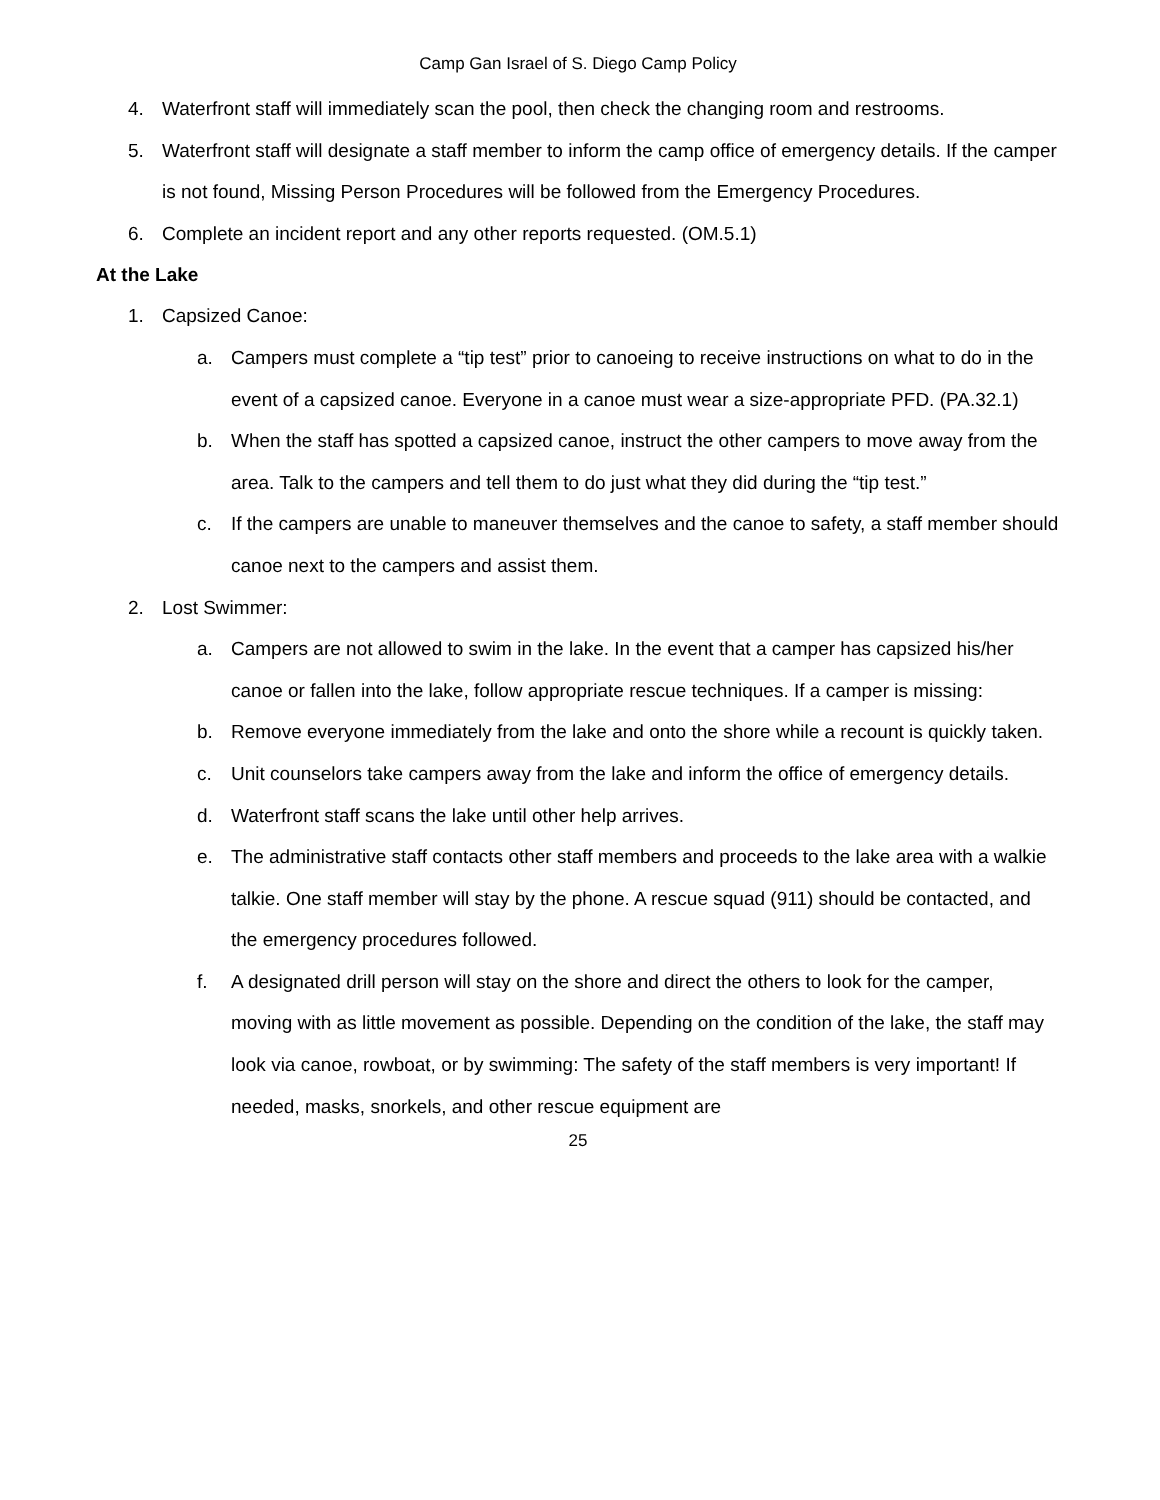Camp Gan Israel of S. Diego Camp Policy
4. Waterfront staff will immediately scan the pool, then check the changing room and restrooms.
5. Waterfront staff will designate a staff member to inform the camp office of emergency details. If the camper is not found, Missing Person Procedures will be followed from the Emergency Procedures.
6. Complete an incident report and any other reports requested. (OM.5.1)
At the Lake
1. Capsized Canoe:
a. Campers must complete a “tip test” prior to canoeing to receive instructions on what to do in the event of a capsized canoe. Everyone in a canoe must wear a size-appropriate PFD. (PA.32.1)
b. When the staff has spotted a capsized canoe, instruct the other campers to move away from the area. Talk to the campers and tell them to do just what they did during the “tip test.”
c. If the campers are unable to maneuver themselves and the canoe to safety, a staff member should canoe next to the campers and assist them.
2. Lost Swimmer:
a. Campers are not allowed to swim in the lake. In the event that a camper has capsized his/her canoe or fallen into the lake, follow appropriate rescue techniques. If a camper is missing:
b. Remove everyone immediately from the lake and onto the shore while a recount is quickly taken.
c. Unit counselors take campers away from the lake and inform the office of emergency details.
d. Waterfront staff scans the lake until other help arrives.
e. The administrative staff contacts other staff members and proceeds to the lake area with a walkie talkie. One staff member will stay by the phone. A rescue squad (911) should be contacted, and the emergency procedures followed.
f. A designated drill person will stay on the shore and direct the others to look for the camper, moving with as little movement as possible. Depending on the condition of the lake, the staff may look via canoe, rowboat, or by swimming: The safety of the staff members is very important! If needed, masks, snorkels, and other rescue equipment are
25